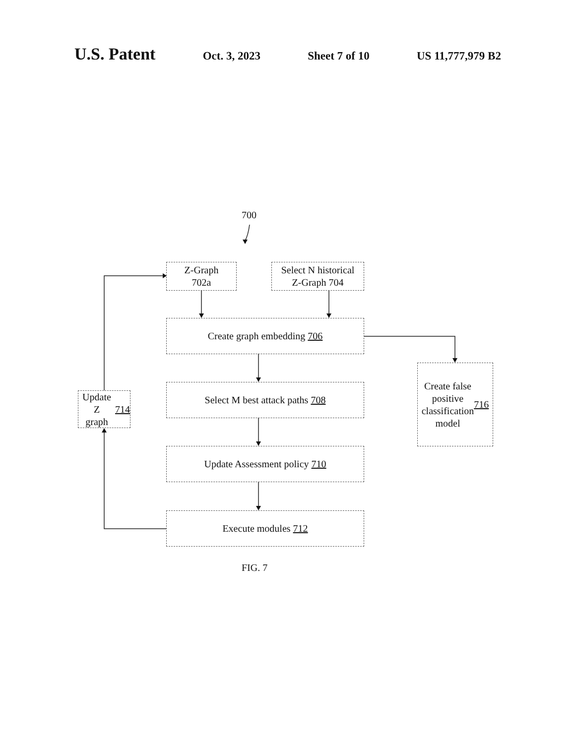U.S. Patent Oct. 3, 2023 Sheet 7 of 10 US 11,777,979 B2
700
Z-Graph
702a
Select N historical
Z-Graph 704
Create graph embedding 706
Update Z
graph
714
Select M best attack paths 708
Create false
positive
classification
model 716
Update Assessment policy 710
Execute modules 712
FIG. 7